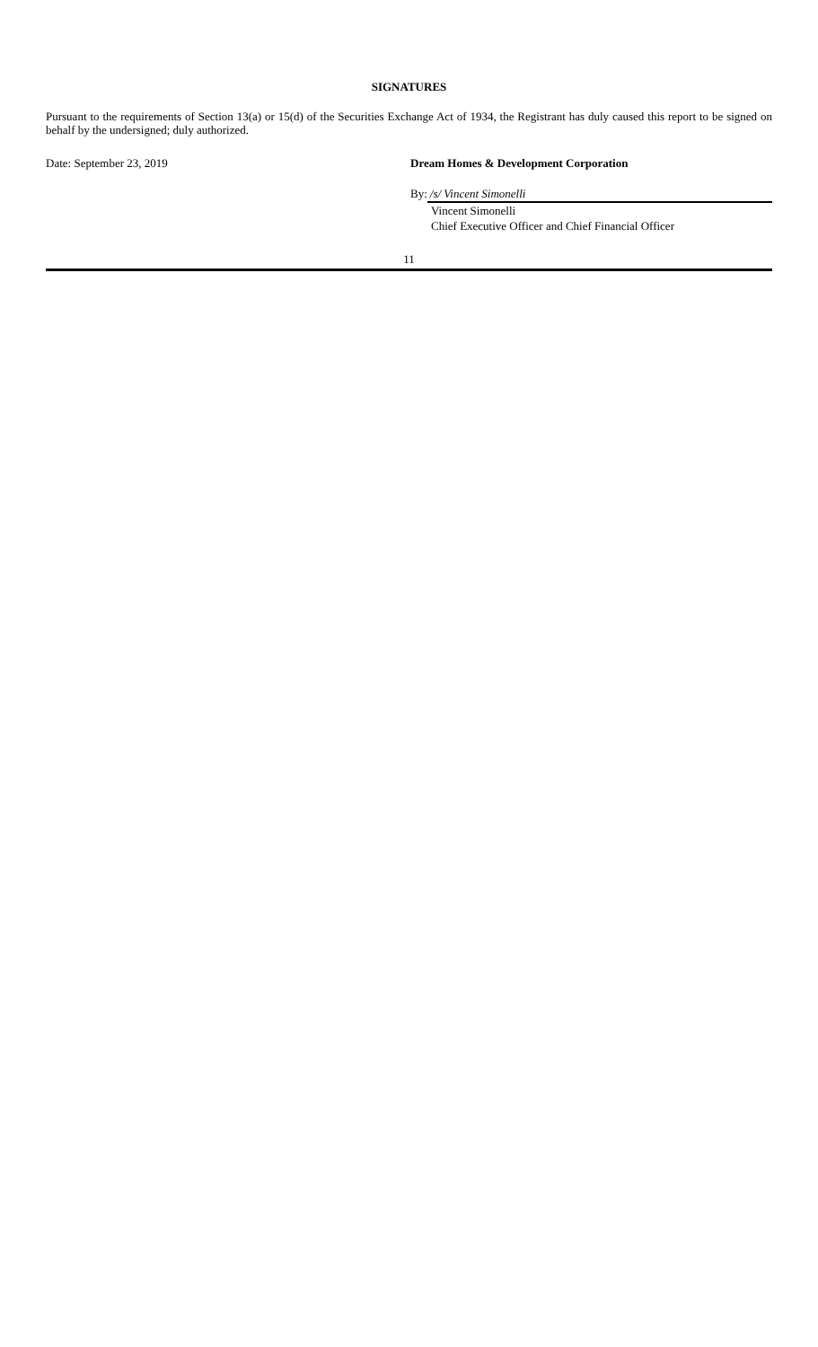SIGNATURES
Pursuant to the requirements of Section 13(a) or 15(d) of the Securities Exchange Act of 1934, the Registrant has duly caused this report to be signed on behalf by the undersigned; duly authorized.
Date: September 23, 2019 Dream Homes & Development Corporation
By: /s/ Vincent Simonelli
Vincent Simonelli
Chief Executive Officer and Chief Financial Officer
11